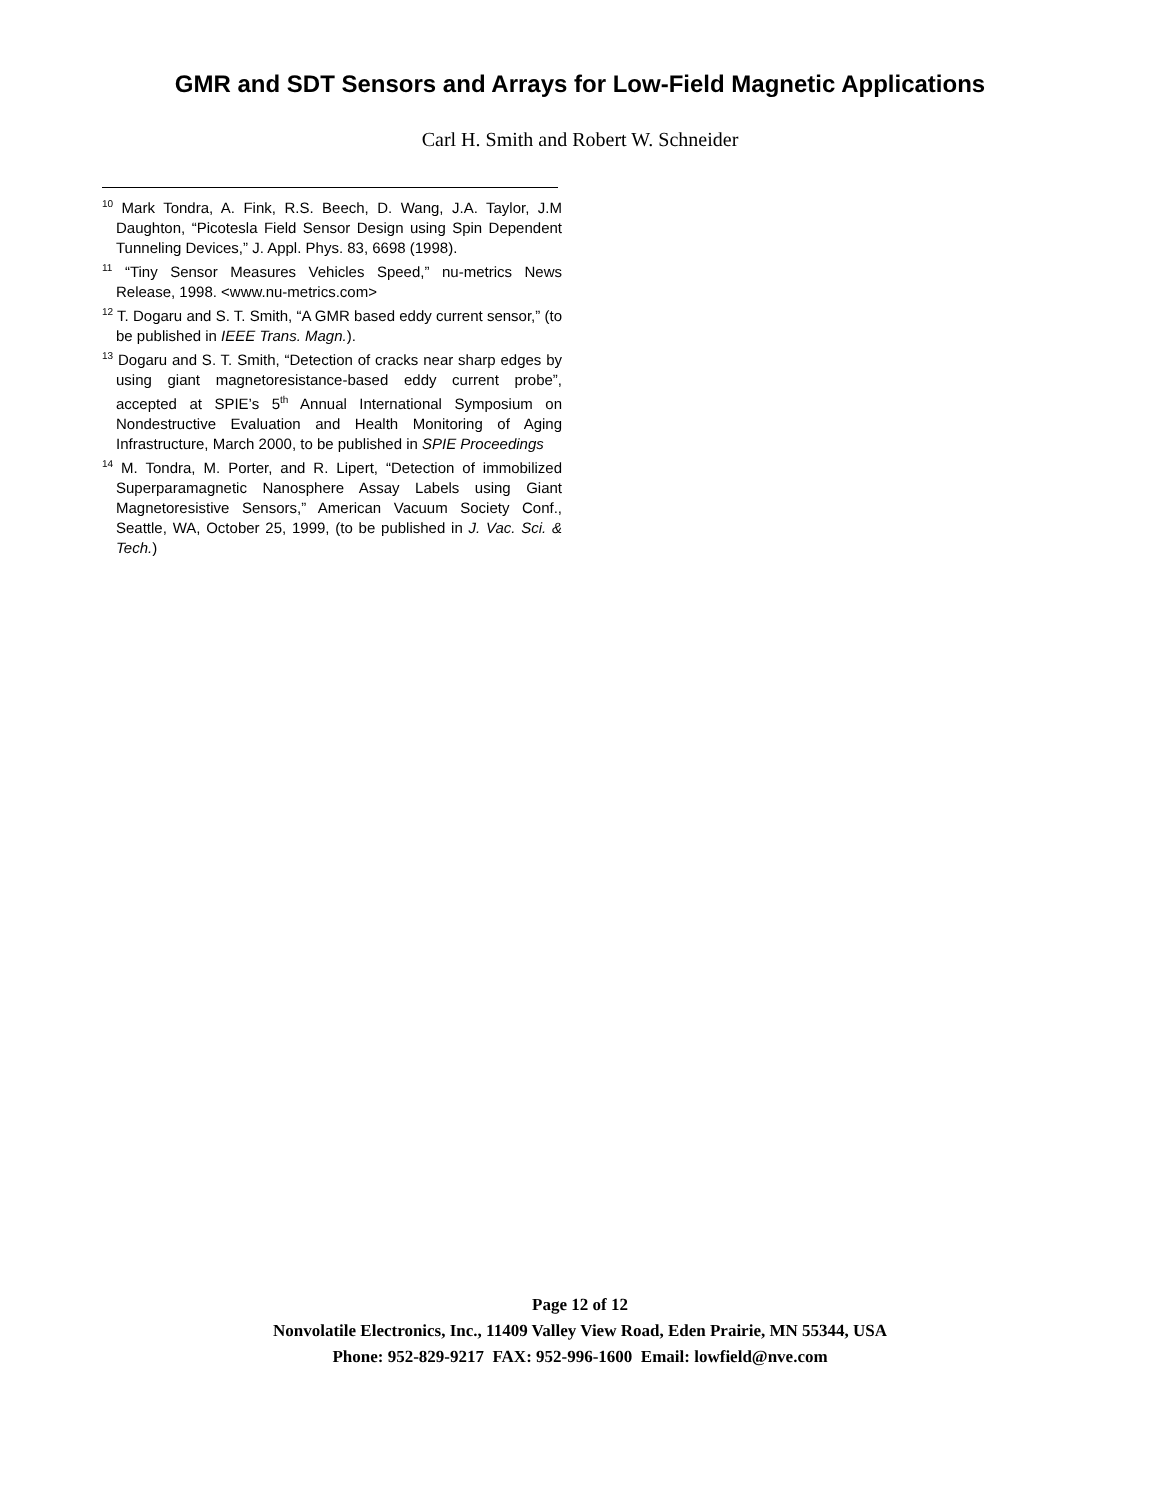GMR and SDT Sensors and Arrays for Low-Field Magnetic Applications
Carl H. Smith and Robert W. Schneider
<sup>10</sup> Mark Tondra, A. Fink, R.S. Beech, D. Wang, J.A. Taylor, J.M Daughton, “Picotesla Field Sensor Design using Spin Dependent Tunneling Devices,” J. Appl. Phys. 83, 6698 (1998).
<sup>11</sup> “Tiny Sensor Measures Vehicles Speed,” nu-metrics News Release, 1998. <www.nu-metrics.com>
<sup>12</sup> T. Dogaru and S. T. Smith, “A GMR based eddy current sensor,” (to be published in IEEE Trans. Magn.).
<sup>13</sup> Dogaru and S. T. Smith, “Detection of cracks near sharp edges by using giant magnetoresistance-based eddy current probe”, accepted at SPIE’s 5<sup>th</sup> Annual International Symposium on Nondestructive Evaluation and Health Monitoring of Aging Infrastructure, March 2000, to be published in SPIE Proceedings
<sup>14</sup> M. Tondra, M. Porter, and R. Lipert, “Detection of immobilized Superparamagnetic Nanosphere Assay Labels using Giant Magnetoresistive Sensors,” American Vacuum Society Conf., Seattle, WA, October 25, 1999, (to be published in J. Vac. Sci. & Tech.)
Page 12 of 12
Nonvolatile Electronics, Inc., 11409 Valley View Road, Eden Prairie, MN 55344, USA
Phone: 952-829-9217 FAX: 952-996-1600 Email: lowfield@nve.com